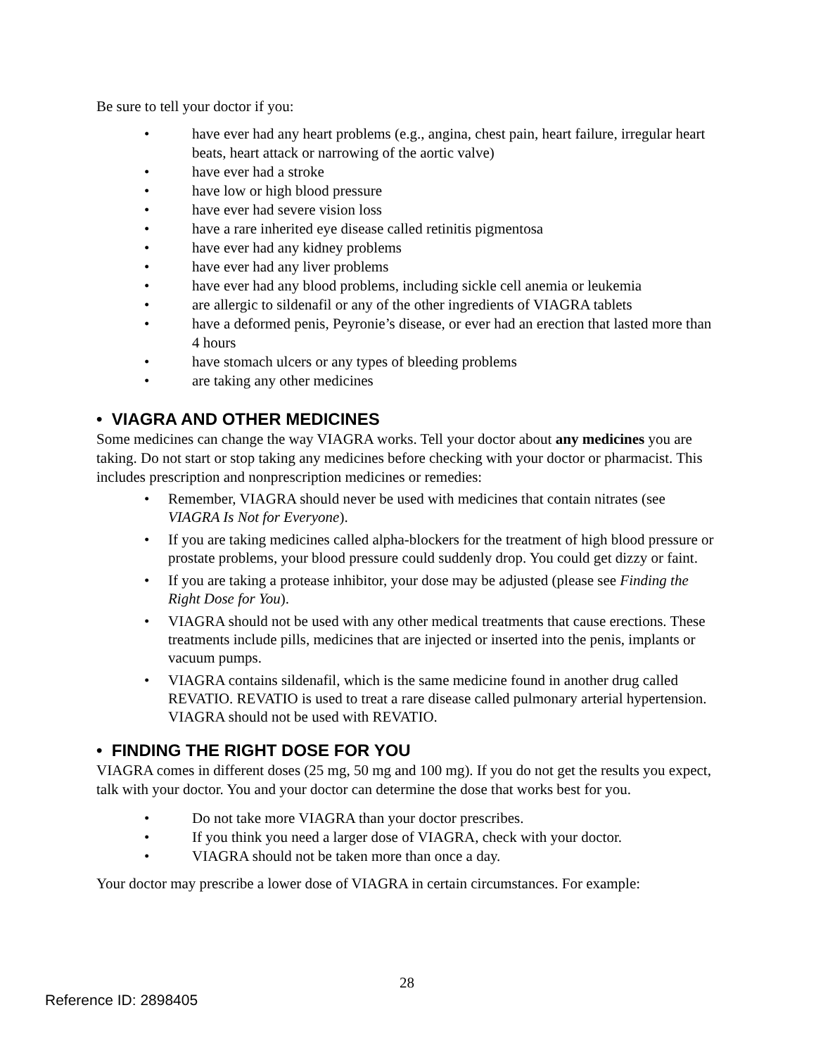Be sure to tell your doctor if you:
• have ever had any heart problems (e.g., angina, chest pain, heart failure, irregular heart beats, heart attack or narrowing of the aortic valve)
• have ever had a stroke
• have low or high blood pressure
• have ever had severe vision loss
• have a rare inherited eye disease called retinitis pigmentosa
• have ever had any kidney problems
• have ever had any liver problems
• have ever had any blood problems, including sickle cell anemia or leukemia
• are allergic to sildenafil or any of the other ingredients of VIAGRA tablets
• have a deformed penis, Peyronie’s disease, or ever had an erection that lasted more than 4 hours
• have stomach ulcers or any types of bleeding problems
• are taking any other medicines
• VIAGRA AND OTHER MEDICINES
Some medicines can change the way VIAGRA works. Tell your doctor about any medicines you are taking. Do not start or stop taking any medicines before checking with your doctor or pharmacist. This includes prescription and nonprescription medicines or remedies:
• Remember, VIAGRA should never be used with medicines that contain nitrates (see VIAGRA Is Not for Everyone).
• If you are taking medicines called alpha-blockers for the treatment of high blood pressure or prostate problems, your blood pressure could suddenly drop. You could get dizzy or faint.
• If you are taking a protease inhibitor, your dose may be adjusted (please see Finding the Right Dose for You).
• VIAGRA should not be used with any other medical treatments that cause erections. These treatments include pills, medicines that are injected or inserted into the penis, implants or vacuum pumps.
• VIAGRA contains sildenafil, which is the same medicine found in another drug called REVATIO. REVATIO is used to treat a rare disease called pulmonary arterial hypertension. VIAGRA should not be used with REVATIO.
• FINDING THE RIGHT DOSE FOR YOU
VIAGRA comes in different doses (25 mg, 50 mg and 100 mg). If you do not get the results you expect, talk with your doctor. You and your doctor can determine the dose that works best for you.
• Do not take more VIAGRA than your doctor prescribes.
• If you think you need a larger dose of VIAGRA, check with your doctor.
• VIAGRA should not be taken more than once a day.
Your doctor may prescribe a lower dose of VIAGRA in certain circumstances. For example:
28
Reference ID: 2898405